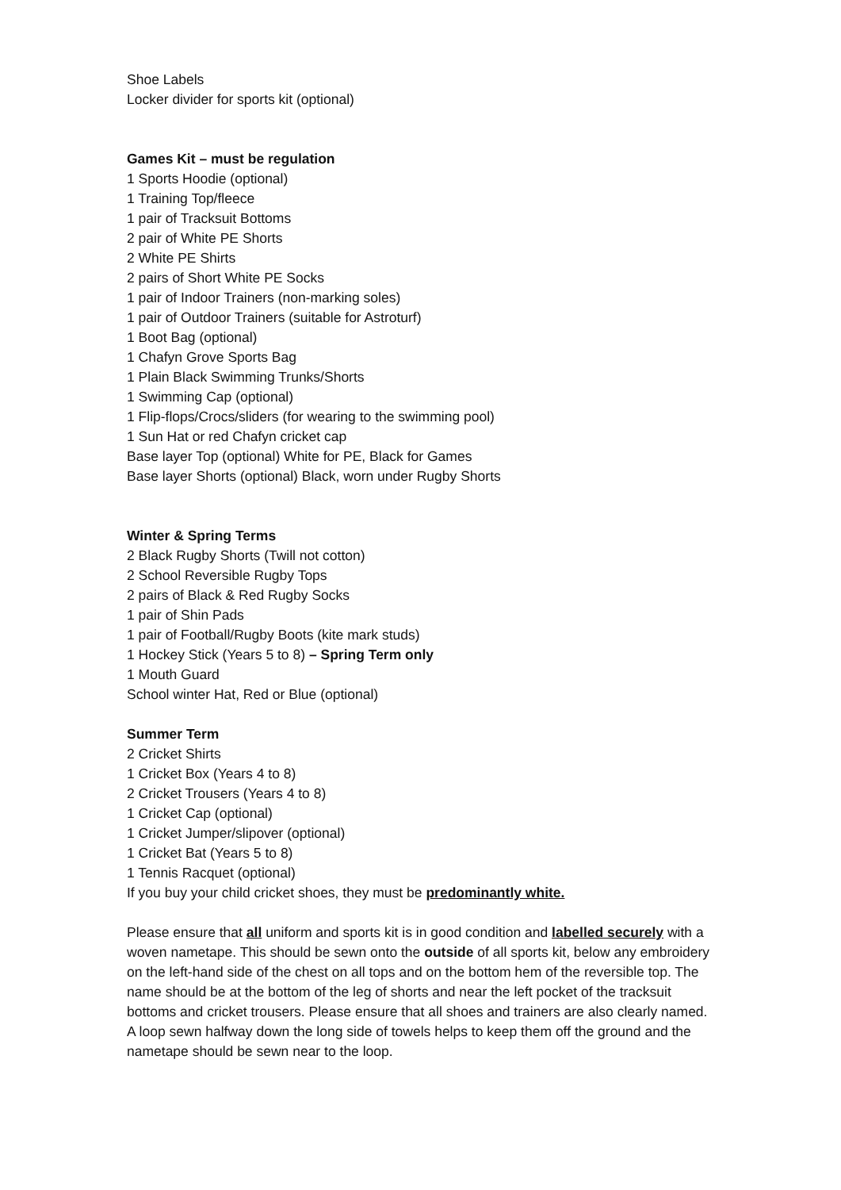Shoe Labels
Locker divider for sports kit (optional)
Games Kit – must be regulation
1 Sports Hoodie (optional)
1 Training Top/fleece
1 pair of Tracksuit Bottoms
2 pair of White PE Shorts
2 White PE Shirts
2 pairs of Short White PE Socks
1 pair of Indoor Trainers (non-marking soles)
1 pair of Outdoor Trainers (suitable for Astroturf)
1 Boot Bag (optional)
1 Chafyn Grove Sports Bag
1 Plain Black Swimming Trunks/Shorts
1 Swimming Cap (optional)
1 Flip-flops/Crocs/sliders (for wearing to the swimming pool)
1 Sun Hat or red Chafyn cricket cap
Base layer Top (optional) White for PE, Black for Games
Base layer Shorts (optional) Black, worn under Rugby Shorts
Winter & Spring Terms
2 Black Rugby Shorts (Twill not cotton)
2 School Reversible Rugby Tops
2 pairs of Black & Red Rugby Socks
1 pair of Shin Pads
1 pair of Football/Rugby Boots (kite mark studs)
1 Hockey Stick (Years 5 to 8) – Spring Term only
1 Mouth Guard
School winter Hat, Red or Blue (optional)
Summer Term
2 Cricket Shirts
1 Cricket Box (Years 4 to 8)
2 Cricket Trousers (Years 4 to 8)
1 Cricket Cap (optional)
1 Cricket Jumper/slipover (optional)
1 Cricket Bat (Years 5 to 8)
1 Tennis Racquet (optional)
If you buy your child cricket shoes, they must be predominantly white.
Please ensure that all uniform and sports kit is in good condition and labelled securely with a woven nametape. This should be sewn onto the outside of all sports kit, below any embroidery on the left-hand side of the chest on all tops and on the bottom hem of the reversible top. The name should be at the bottom of the leg of shorts and near the left pocket of the tracksuit bottoms and cricket trousers. Please ensure that all shoes and trainers are also clearly named.
A loop sewn halfway down the long side of towels helps to keep them off the ground and the nametape should be sewn near to the loop.